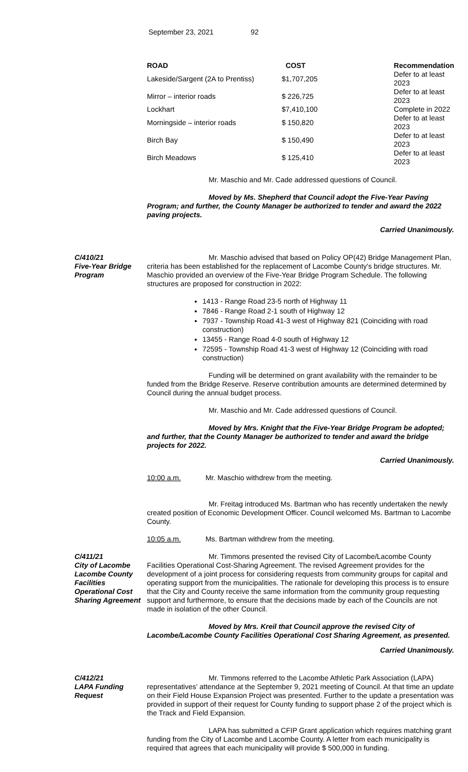September 23, 2021 92
| ROAD | COST | Recommendation |
| --- | --- | --- |
| Lakeside/Sargent (2A to Prentiss) | $1,707,205 | Defer to at least 2023 |
| Mirror – interior roads | $ 226,725 | Defer to at least 2023 |
| Lockhart | $7,410,100 | Complete in 2022 |
| Morningside – interior roads | $ 150,820 | Defer to at least 2023 |
| Birch Bay | $ 150,490 | Defer to at least 2023 |
| Birch Meadows | $ 125,410 | Defer to at least 2023 |
Mr. Maschio and Mr. Cade addressed questions of Council.
Moved by Ms. Shepherd that Council adopt the Five-Year Paving Program; and further, the County Manager be authorized to tender and award the 2022 paving projects.
Carried Unanimously.
C/410/21
Five-Year Bridge Program
Mr. Maschio advised that based on Policy OP(42) Bridge Management Plan, criteria has been established for the replacement of Lacombe County's bridge structures. Mr. Maschio provided an overview of the Five-Year Bridge Program Schedule. The following structures are proposed for construction in 2022:
1413 - Range Road 23-5 north of Highway 11
7846 - Range Road 2-1 south of Highway 12
7937 - Township Road 41-3 west of Highway 821 (Coinciding with road construction)
13455 - Range Road 4-0 south of Highway 12
72595 - Township Road 41-3 west of Highway 12 (Coinciding with road construction)
Funding will be determined on grant availability with the remainder to be funded from the Bridge Reserve. Reserve contribution amounts are determined determined by Council during the annual budget process.
Mr. Maschio and Mr. Cade addressed questions of Council.
Moved by Mrs. Knight that the Five-Year Bridge Program be adopted; and further, that the County Manager be authorized to tender and award the bridge projects for 2022.
Carried Unanimously.
10:00 a.m. Mr. Maschio withdrew from the meeting.
Mr. Freitag introduced Ms. Bartman who has recently undertaken the newly created position of Economic Development Officer. Council welcomed Ms. Bartman to Lacombe County.
10:05 a.m. Ms. Bartman withdrew from the meeting.
C/411/21
City of Lacombe Lacombe County Facilities Operational Cost Sharing Agreement
Mr. Timmons presented the revised City of Lacombe/Lacombe County Facilities Operational Cost-Sharing Agreement. The revised Agreement provides for the development of a joint process for considering requests from community groups for capital and operating support from the municipalities. The rationale for developing this process is to ensure that the City and County receive the same information from the community group requesting support and furthermore, to ensure that the decisions made by each of the Councils are not made in isolation of the other Council.
Moved by Mrs. Kreil that Council approve the revised City of Lacombe/Lacombe County Facilities Operational Cost Sharing Agreement, as presented.
Carried Unanimously.
C/412/21
LAPA Funding Request
Mr. Timmons referred to the Lacombe Athletic Park Association (LAPA) representatives' attendance at the September 9, 2021 meeting of Council. At that time an update on their Field House Expansion Project was presented. Further to the update a presentation was provided in support of their request for County funding to support phase 2 of the project which is the Track and Field Expansion.
LAPA has submitted a CFIP Grant application which requires matching grant funding from the City of Lacombe and Lacombe County. A letter from each municipality is required that agrees that each municipality will provide $ 500,000 in funding.